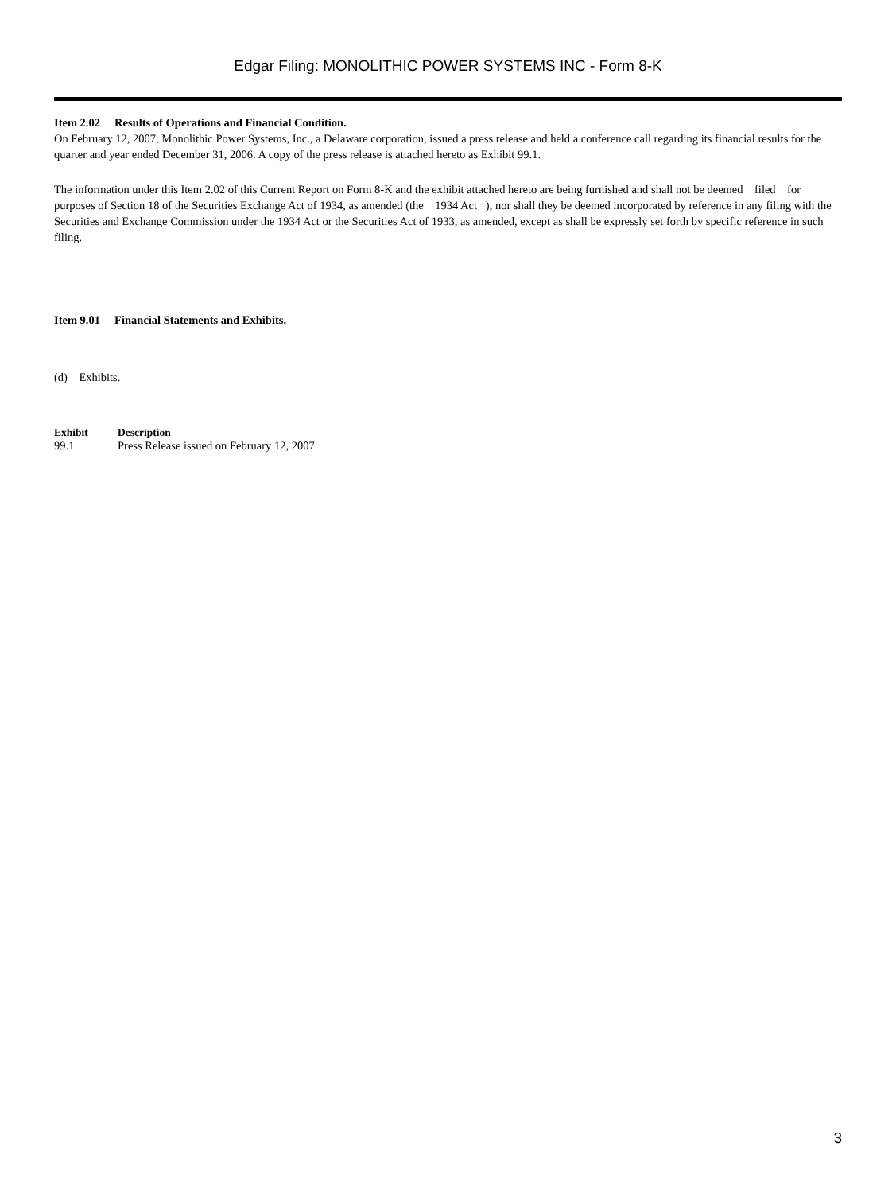Edgar Filing: MONOLITHIC POWER SYSTEMS INC - Form 8-K
Item 2.02 Results of Operations and Financial Condition.
On February 12, 2007, Monolithic Power Systems, Inc., a Delaware corporation, issued a press release and held a conference call regarding its financial results for the quarter and year ended December 31, 2006. A copy of the press release is attached hereto as Exhibit 99.1.
The information under this Item 2.02 of this Current Report on Form 8-K and the exhibit attached hereto are being furnished and shall not be deemed filed for purposes of Section 18 of the Securities Exchange Act of 1934, as amended (the 1934 Act ), nor shall they be deemed incorporated by reference in any filing with the Securities and Exchange Commission under the 1934 Act or the Securities Act of 1933, as amended, except as shall be expressly set forth by specific reference in such filing.
Item 9.01 Financial Statements and Exhibits.
(d) Exhibits.
| Exhibit | Description |
| --- | --- |
| 99.1 | Press Release issued on February 12, 2007 |
3